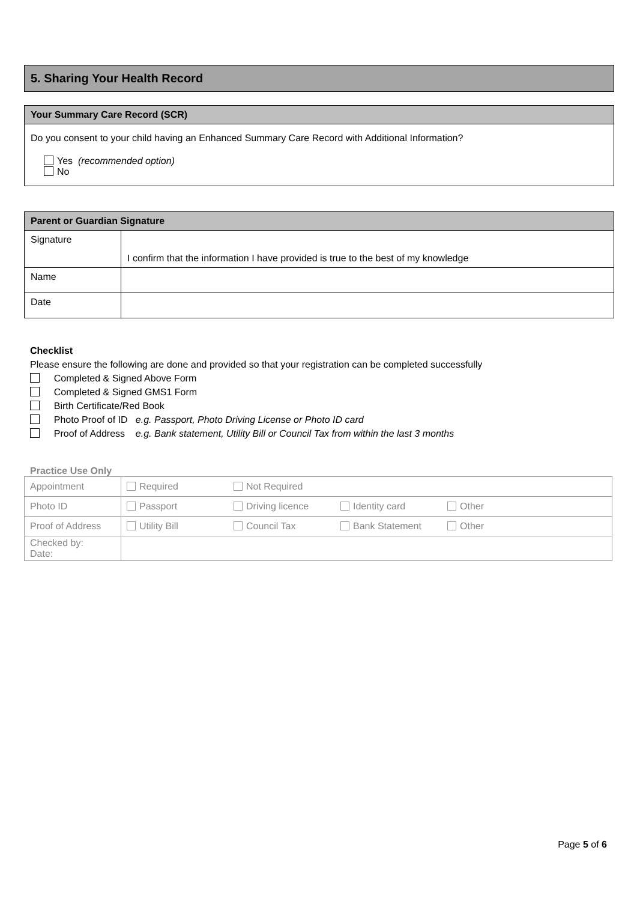5. Sharing Your Health Record
Your Summary Care Record (SCR)
Do you consent to your child having an Enhanced Summary Care Record with Additional Information?
Yes (recommended option)
No
| Parent or Guardian Signature | |
| Signature | I confirm that the information I have provided is true to the best of my knowledge |
| Name | |
| Date | |
Checklist
Please ensure the following are done and provided so that your registration can be completed successfully
Completed & Signed Above Form
Completed & Signed GMS1 Form
Birth Certificate/Red Book
Photo Proof of ID e.g. Passport, Photo Driving License or Photo ID card
Proof of Address e.g. Bank statement, Utility Bill or Council Tax from within the last 3 months
Practice Use Only
| Appointment | Required | Not Required | | |
| Photo ID | Passport | Driving licence | Identity card | Other |
| Proof of Address | Utility Bill | Council Tax | Bank Statement | Other |
| Checked by: Date: | | | | |
Page 5 of 6